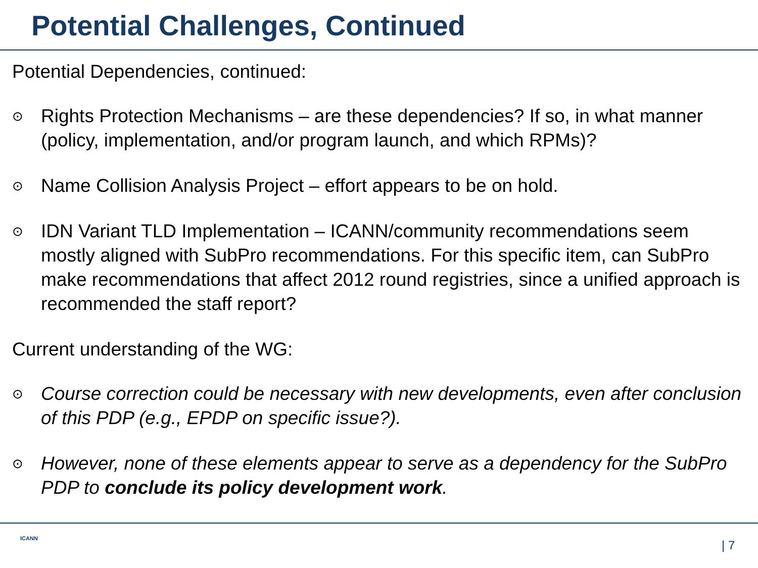Potential Challenges, Continued
Potential Dependencies, continued:
⊙ Rights Protection Mechanisms – are these dependencies? If so, in what manner (policy, implementation, and/or program launch, and which RPMs)?
⊙ Name Collision Analysis Project – effort appears to be on hold.
⊙ IDN Variant TLD Implementation – ICANN/community recommendations seem mostly aligned with SubPro recommendations. For this specific item, can SubPro make recommendations that affect 2012 round registries, since a unified approach is recommended the staff report?
Current understanding of the WG:
⊙ Course correction could be necessary with new developments, even after conclusion of this PDP (e.g., EPDP on specific issue?).
⊙ However, none of these elements appear to serve as a dependency for the SubPro PDP to conclude its policy development work.
ICANN | 7